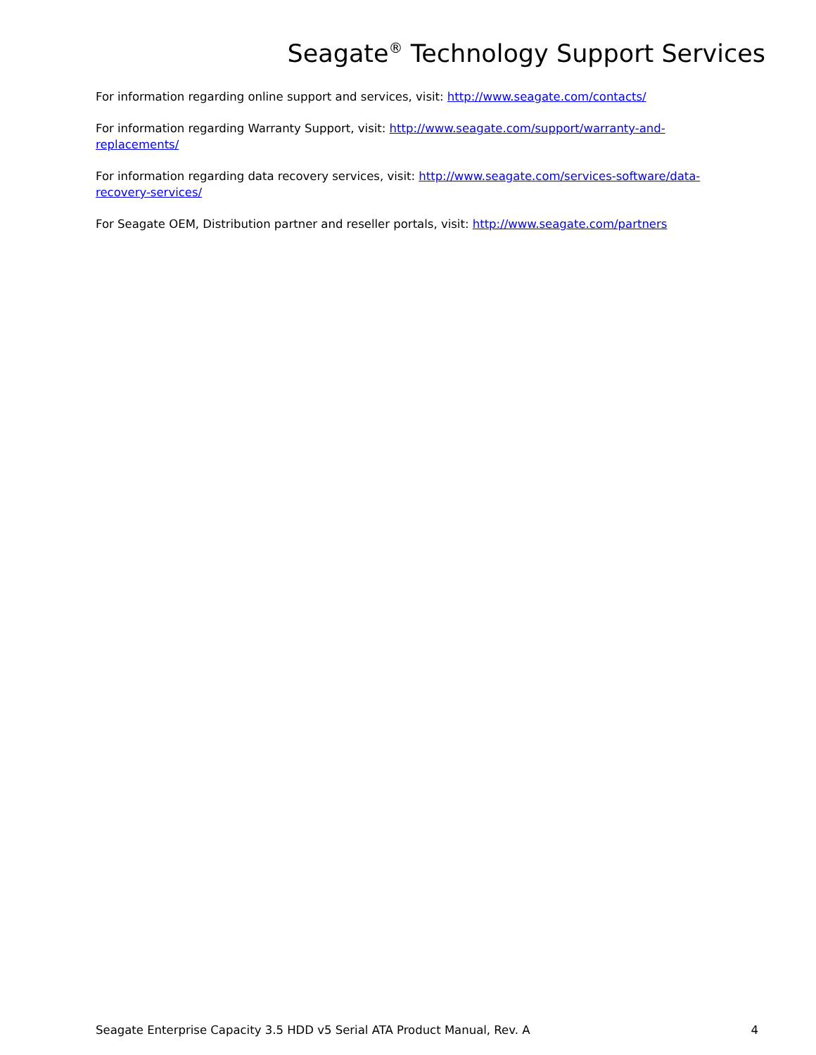Seagate<sup>®</sup> Technology Support Services
For information regarding online support and services, visit: http://www.seagate.com/contacts/
For information regarding Warranty Support, visit: http://www.seagate.com/support/warranty-and-replacements/
For information regarding data recovery services, visit: http://www.seagate.com/services-software/data-recovery-services/
For Seagate OEM, Distribution partner and reseller portals, visit: http://www.seagate.com/partners
Seagate Enterprise Capacity 3.5 HDD v5 Serial ATA Product Manual, Rev. A 4